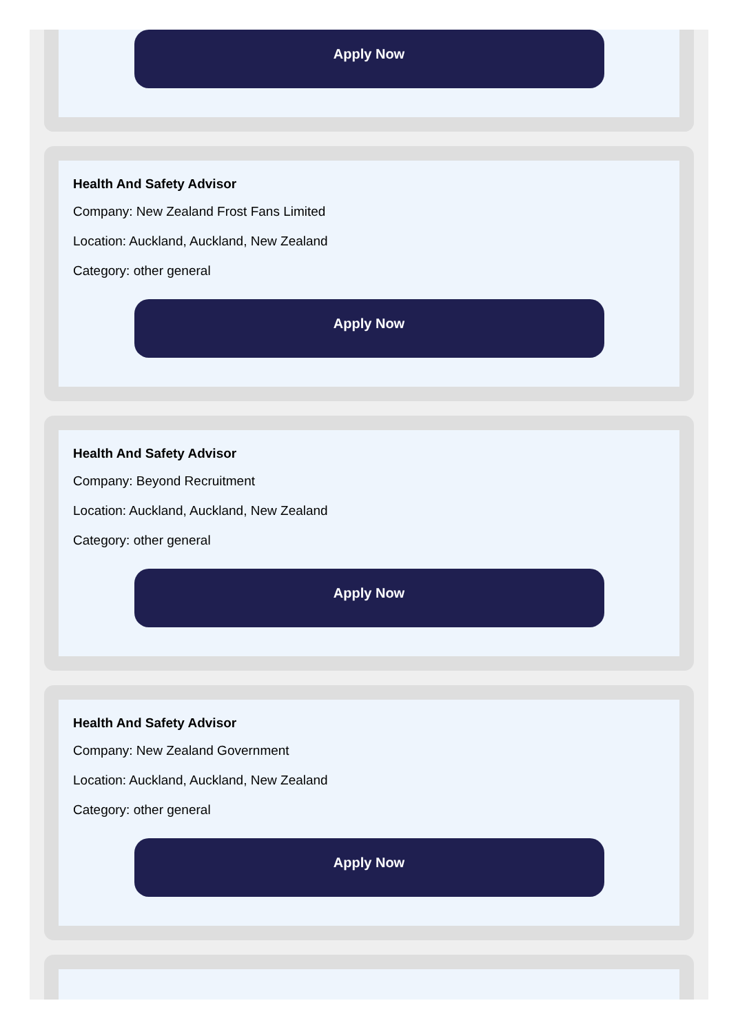Apply Now
Health And Safety Advisor
Company: New Zealand Frost Fans Limited
Location: Auckland, Auckland, New Zealand
Category: other general
Apply Now
Health And Safety Advisor
Company: Beyond Recruitment
Location: Auckland, Auckland, New Zealand
Category: other general
Apply Now
Health And Safety Advisor
Company: New Zealand Government
Location: Auckland, Auckland, New Zealand
Category: other general
Apply Now